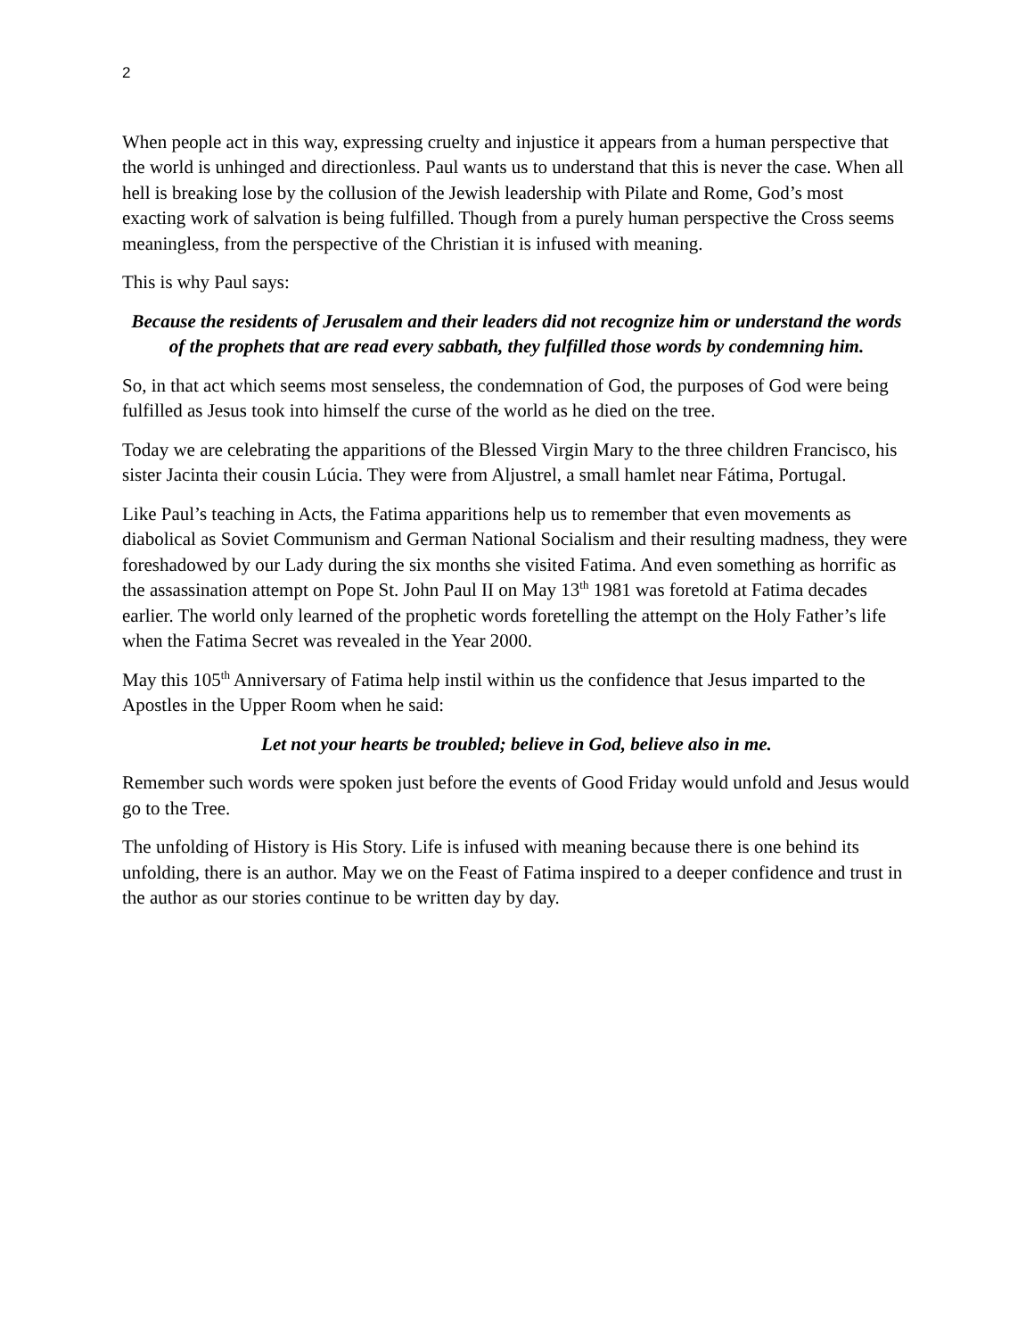2
When people act in this way, expressing cruelty and injustice it appears from a human perspective that the world is unhinged and directionless. Paul wants us to understand that this is never the case. When all hell is breaking lose by the collusion of the Jewish leadership with Pilate and Rome, God’s most exacting work of salvation is being fulfilled. Though from a purely human perspective the Cross seems meaningless, from the perspective of the Christian it is infused with meaning.
This is why Paul says:
Because the residents of Jerusalem and their leaders did not recognize him or understand the words of the prophets that are read every sabbath, they fulfilled those words by condemning him.
So, in that act which seems most senseless, the condemnation of God, the purposes of God were being fulfilled as Jesus took into himself the curse of the world as he died on the tree.
Today we are celebrating the apparitions of the Blessed Virgin Mary to the three children Francisco, his sister Jacinta their cousin Lúcia. They were from Aljustrel, a small hamlet near Fátima, Portugal.
Like Paul’s teaching in Acts, the Fatima apparitions help us to remember that even movements as diabolical as Soviet Communism and German National Socialism and their resulting madness, they were foreshadowed by our Lady during the six months she visited Fatima. And even something as horrific as the assassination attempt on Pope St. John Paul II on May 13<sup>th</sup> 1981 was foretold at Fatima decades earlier. The world only learned of the prophetic words foretelling the attempt on the Holy Father’s life when the Fatima Secret was revealed in the Year 2000.
May this 105<sup>th</sup> Anniversary of Fatima help instil within us the confidence that Jesus imparted to the Apostles in the Upper Room when he said:
Let not your hearts be troubled; believe in God, believe also in me.
Remember such words were spoken just before the events of Good Friday would unfold and Jesus would go to the Tree.
The unfolding of History is His Story. Life is infused with meaning because there is one behind its unfolding, there is an author. May we on the Feast of Fatima inspired to a deeper confidence and trust in the author as our stories continue to be written day by day.